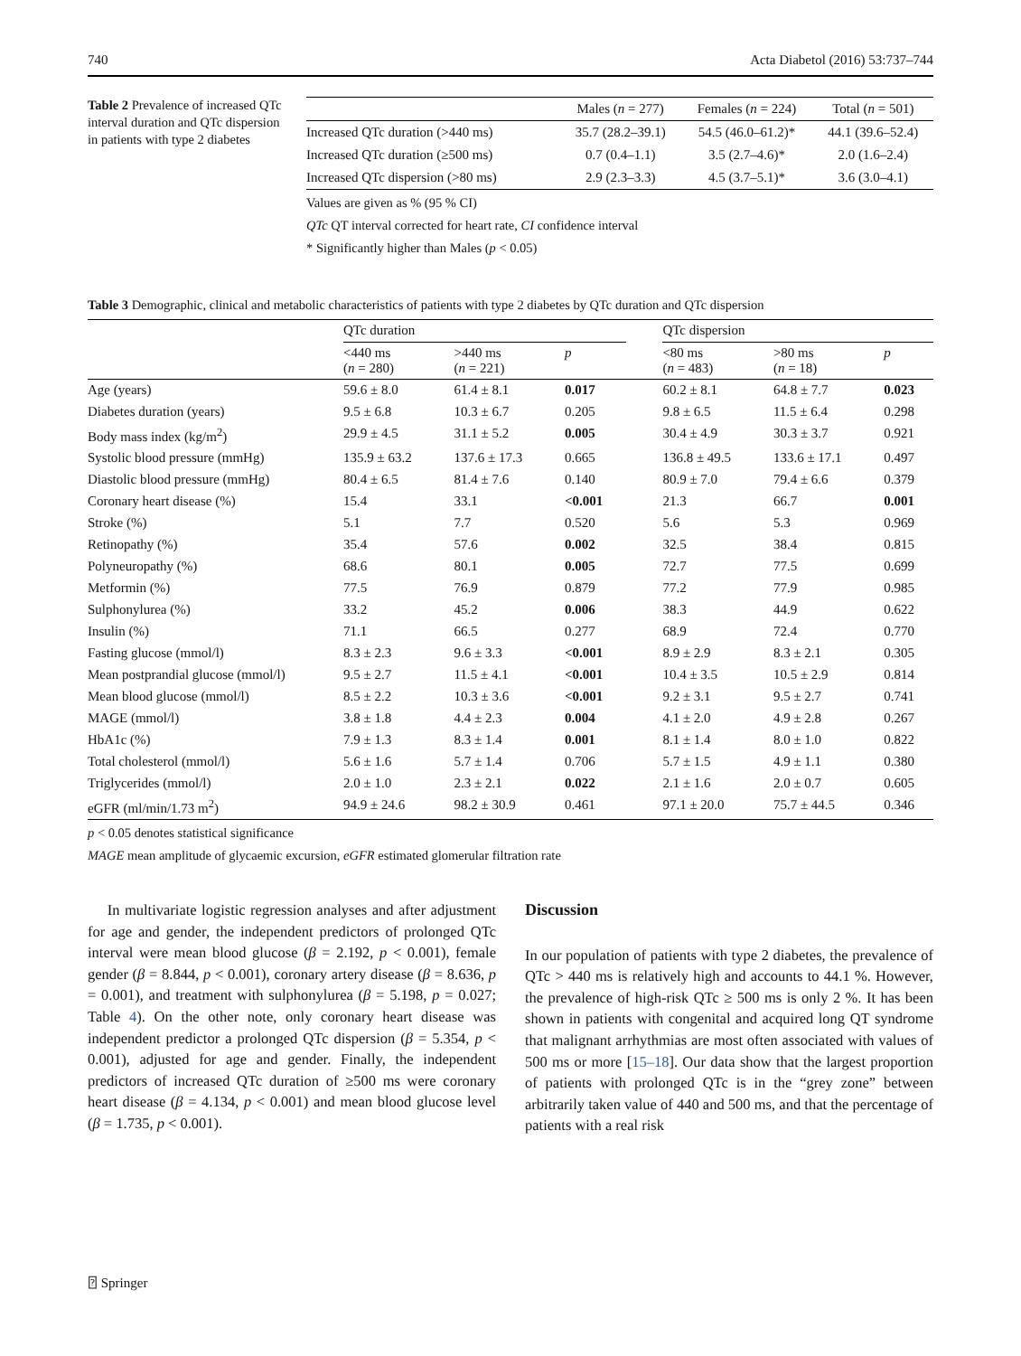740 Acta Diabetol (2016) 53:737–744
Table 2 Prevalence of increased QTc interval duration and QTc dispersion in patients with type 2 diabetes
| | Males ( n = 277) | Females ( n = 224) | Total ( n = 501) |
| --- | --- | --- | --- |
| Increased QTc duration (>440 ms) | 35.7 (28.2–39.1) | 54.5 (46.0–61.2)* | 44.1 (39.6–52.4) |
| Increased QTc duration (≥500 ms) | 0.7 (0.4–1.1) | 3.5 (2.7–4.6)* | 2.0 (1.6–2.4) |
| Increased QTc dispersion (>80 ms) | 2.9 (2.3–3.3) | 4.5 (3.7–5.1)* | 3.6 (3.0–4.1) |
Values are given as % (95 % CI)
QTc QT interval corrected for heart rate, CI confidence interval
* Significantly higher than Males (p < 0.05)
Table 3 Demographic, clinical and metabolic characteristics of patients with type 2 diabetes by QTc duration and QTc dispersion
| | QTc duration | | | | QTc dispersion | | |
| --- | --- | --- | --- | --- | --- | --- | --- |
| | <440 ms ( n = 280) | >440 ms ( n = 221) | p | | <80 ms ( n = 483) | >80 ms ( n = 18) | p |
| Age (years) | 59.6 ± 8.0 | 61.4 ± 8.1 | 0.017 | | 60.2 ± 8.1 | 64.8 ± 7.7 | 0.023 |
| Diabetes duration (years) | 9.5 ± 6.8 | 10.3 ± 6.7 | 0.205 | | 9.8 ± 6.5 | 11.5 ± 6.4 | 0.298 |
| Body mass index (kg/m<sup>2</sup>) | 29.9 ± 4.5 | 31.1 ± 5.2 | 0.005 | | 30.4 ± 4.9 | 30.3 ± 3.7 | 0.921 |
| Systolic blood pressure (mmHg) | 135.9 ± 63.2 | 137.6 ± 17.3 | 0.665 | | 136.8 ± 49.5 | 133.6 ± 17.1 | 0.497 |
| Diastolic blood pressure (mmHg) | 80.4 ± 6.5 | 81.4 ± 7.6 | 0.140 | | 80.9 ± 7.0 | 79.4 ± 6.6 | 0.379 |
| Coronary heart disease (%) | 15.4 | 33.1 | <0.001 | | 21.3 | 66.7 | 0.001 |
| Stroke (%) | 5.1 | 7.7 | 0.520 | | 5.6 | 5.3 | 0.969 |
| Retinopathy (%) | 35.4 | 57.6 | 0.002 | | 32.5 | 38.4 | 0.815 |
| Polyneuropathy (%) | 68.6 | 80.1 | 0.005 | | 72.7 | 77.5 | 0.699 |
| Metformin (%) | 77.5 | 76.9 | 0.879 | | 77.2 | 77.9 | 0.985 |
| Sulphonylurea (%) | 33.2 | 45.2 | 0.006 | | 38.3 | 44.9 | 0.622 |
| Insulin (%) | 71.1 | 66.5 | 0.277 | | 68.9 | 72.4 | 0.770 |
| Fasting glucose (mmol/l) | 8.3 ± 2.3 | 9.6 ± 3.3 | <0.001 | | 8.9 ± 2.9 | 8.3 ± 2.1 | 0.305 |
| Mean postprandial glucose (mmol/l) | 9.5 ± 2.7 | 11.5 ± 4.1 | <0.001 | | 10.4 ± 3.5 | 10.5 ± 2.9 | 0.814 |
| Mean blood glucose (mmol/l) | 8.5 ± 2.2 | 10.3 ± 3.6 | <0.001 | | 9.2 ± 3.1 | 9.5 ± 2.7 | 0.741 |
| MAGE (mmol/l) | 3.8 ± 1.8 | 4.4 ± 2.3 | 0.004 | | 4.1 ± 2.0 | 4.9 ± 2.8 | 0.267 |
| HbA1c (%) | 7.9 ± 1.3 | 8.3 ± 1.4 | 0.001 | | 8.1 ± 1.4 | 8.0 ± 1.0 | 0.822 |
| Total cholesterol (mmol/l) | 5.6 ± 1.6 | 5.7 ± 1.4 | 0.706 | | 5.7 ± 1.5 | 4.9 ± 1.1 | 0.380 |
| Triglycerides (mmol/l) | 2.0 ± 1.0 | 2.3 ± 2.1 | 0.022 | | 2.1 ± 1.6 | 2.0 ± 0.7 | 0.605 |
| eGFR (ml/min/1.73 m<sup>2</sup>) | 94.9 ± 24.6 | 98.2 ± 30.9 | 0.461 | | 97.1 ± 20.0 | 75.7 ± 44.5 | 0.346 |
p < 0.05 denotes statistical significance
MAGE mean amplitude of glycaemic excursion, eGFR estimated glomerular filtration rate
In multivariate logistic regression analyses and after adjustment for age and gender, the independent predictors of prolonged QTc interval were mean blood glucose (β = 2.192, p < 0.001), female gender (β = 8.844, p < 0.001), coronary artery disease (β = 8.636, p = 0.001), and treatment with sulphonylurea (β = 5.198, p = 0.027; Table 4). On the other note, only coronary heart disease was independent predictor a prolonged QTc dispersion (β = 5.354, p < 0.001), adjusted for age and gender. Finally, the independent predictors of increased QTc duration of ≥500 ms were coronary heart disease (β = 4.134, p < 0.001) and mean blood glucose level (β = 1.735, p < 0.001).
Discussion
In our population of patients with type 2 diabetes, the prevalence of QTc > 440 ms is relatively high and accounts to 44.1 %. However, the prevalence of high-risk QTc ≥ 500 ms is only 2 %. It has been shown in patients with congenital and acquired long QT syndrome that malignant arrhythmias are most often associated with values of 500 ms or more [15–18]. Our data show that the largest proportion of patients with prolonged QTc is in the “grey zone” between arbitrarily taken value of 440 and 500 ms, and that the percentage of patients with a real risk
⍰ Springer